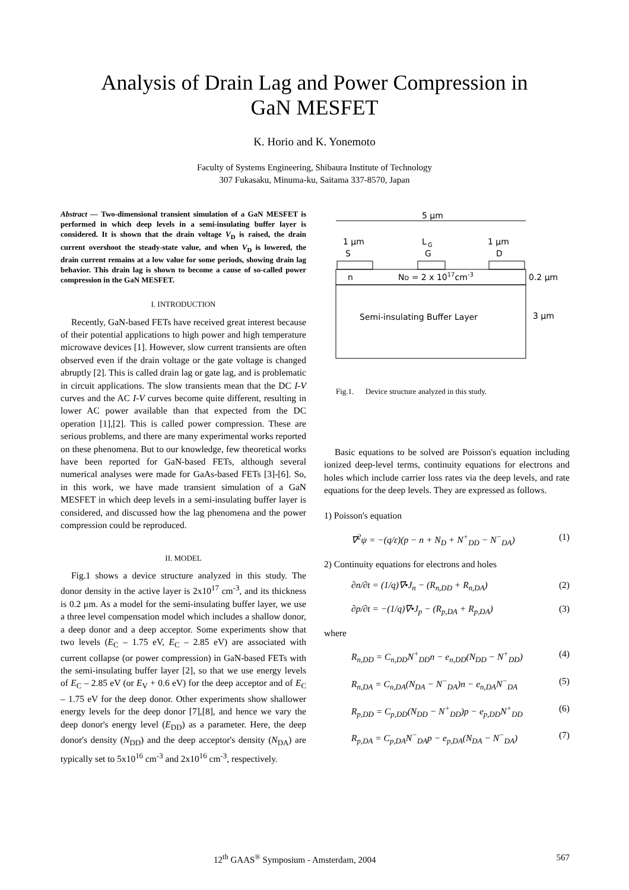Analysis of Drain Lag and Power Compression in
GaN MESFET
K. Horio and K. Yonemoto
Faculty of Systems Engineering, Shibaura Institute of Technology
307 Fukasaku, Minuma-ku, Saitama 337-8570, Japan
Abstract — Two-dimensional transient simulation of a GaN MESFET is performed in which deep levels in a semi-insulating buffer layer is considered. It is shown that the drain voltage V<sub>D</sub> is raised, the drain current overshoot the steady-state value, and when V<sub>D</sub> is lowered, the drain current remains at a low value for some periods, showing drain lag behavior. This drain lag is shown to become a cause of so-called power compression in the GaN MESFET.
I. INTRODUCTION
Recently, GaN-based FETs have received great interest because of their potential applications to high power and high temperature microwave devices [1]. However, slow current transients are often observed even if the drain voltage or the gate voltage is changed abruptly [2]. This is called drain lag or gate lag, and is problematic in circuit applications. The slow transients mean that the DC I-V curves and the AC I-V curves become quite different, resulting in lower AC power available than that expected from the DC operation [1],[2]. This is called power compression. These are serious problems, and there are many experimental works reported on these phenomena. But to our knowledge, few theoretical works have been reported for GaN-based FETs, although several numerical analyses were made for GaAs-based FETs [3]-[6]. So, in this work, we have made transient simulation of a GaN MESFET in which deep levels in a semi-insulating buffer layer is considered, and discussed how the lag phenomena and the power compression could be reproduced.
II. MODEL
Fig.1 shows a device structure analyzed in this study. The donor density in the active layer is 2x10<sup>17</sup> cm<sup>-3</sup>, and its thickness is 0.2 μm. As a model for the semi-insulating buffer layer, we use a three level compensation model which includes a shallow donor, a deep donor and a deep acceptor. Some experiments show that two levels (E<sub>C</sub> – 1.75 eV, E<sub>C</sub> – 2.85 eV) are associated with current collapse (or power compression) in GaN-based FETs with the semi-insulating buffer layer [2], so that we use energy levels of E<sub>C</sub> – 2.85 eV (or E<sub>V</sub> + 0.6 eV) for the deep acceptor and of E<sub>C</sub> – 1.75 eV for the deep donor. Other experiments show shallower energy levels for the deep donor [7],[8], and hence we vary the deep donor's energy level (E<sub>DD</sub>) as a parameter. Here, the deep donor's density (N<sub>DD</sub>) and the deep acceptor's density (N<sub>DA</sub>) are typically set to 5x10<sup>16</sup> cm<sup>-3</sup> and 2x10<sup>16</sup> cm<sup>-3</sup>, respectively.
5 μm
1 μm
S
L
G
G
1 μm
D
n
ND = 2 x 1017cm-3
0.2 μm
Semi-insulating Buffer Layer
3 μm
Fig.1. Device structure analyzed in this study.
Basic equations to be solved are Poisson's equation including ionized deep-level terms, continuity equations for electrons and holes which include carrier loss rates via the deep levels, and rate equations for the deep levels. They are expressed as follows.
1) Poisson's equation
∇<sup>2</sup>ψ = −(q/ε)(p − n + N<sub>D</sub> + N<sup>+</sup><sub>DD</sub> − N<sup>−</sup><sub>DA</sub>) (1)
2) Continuity equations for electrons and holes
∂n/∂t = (1/q)∇•J<sub>n</sub> − (R<sub>n,DD</sub> + R<sub>n,DA</sub>) (2)
∂p/∂t = −(1/q)∇•J<sub>p</sub> − (R<sub>p,DA</sub> + R<sub>p,DA</sub>) (3)
where
R<sub>n,DD</sub> = C<sub>n,DD</sub>N<sup>+</sup><sub>DD</sub>n − e<sub>n,DD</sub>(N<sub>DD</sub> − N<sup>+</sup><sub>DD</sub>) (4)
R<sub>n,DA</sub> = C<sub>n,DA</sub>(N<sub>DA</sub> − N<sup>−</sup><sub>DA</sub>)n − e<sub>n,DA</sub>N<sup>−</sup><sub>DA</sub> (5)
R<sub>p,DD</sub> = C<sub>p,DD</sub>(N<sub>DD</sub> − N<sup>+</sup><sub>DD</sub>)p − e<sub>p,DD</sub>N<sup>+</sup><sub>DD</sub> (6)
R<sub>p,DA</sub> = C<sub>p,DA</sub>N<sup>−</sup><sub>DA</sub>p − e<sub>p,DA</sub>(N<sub>DA</sub> − N<sup>−</sup><sub>DA</sub>) (7)
12<sup>th</sup> GAAS<sup>®</sup> Symposium - Amsterdam, 2004 567